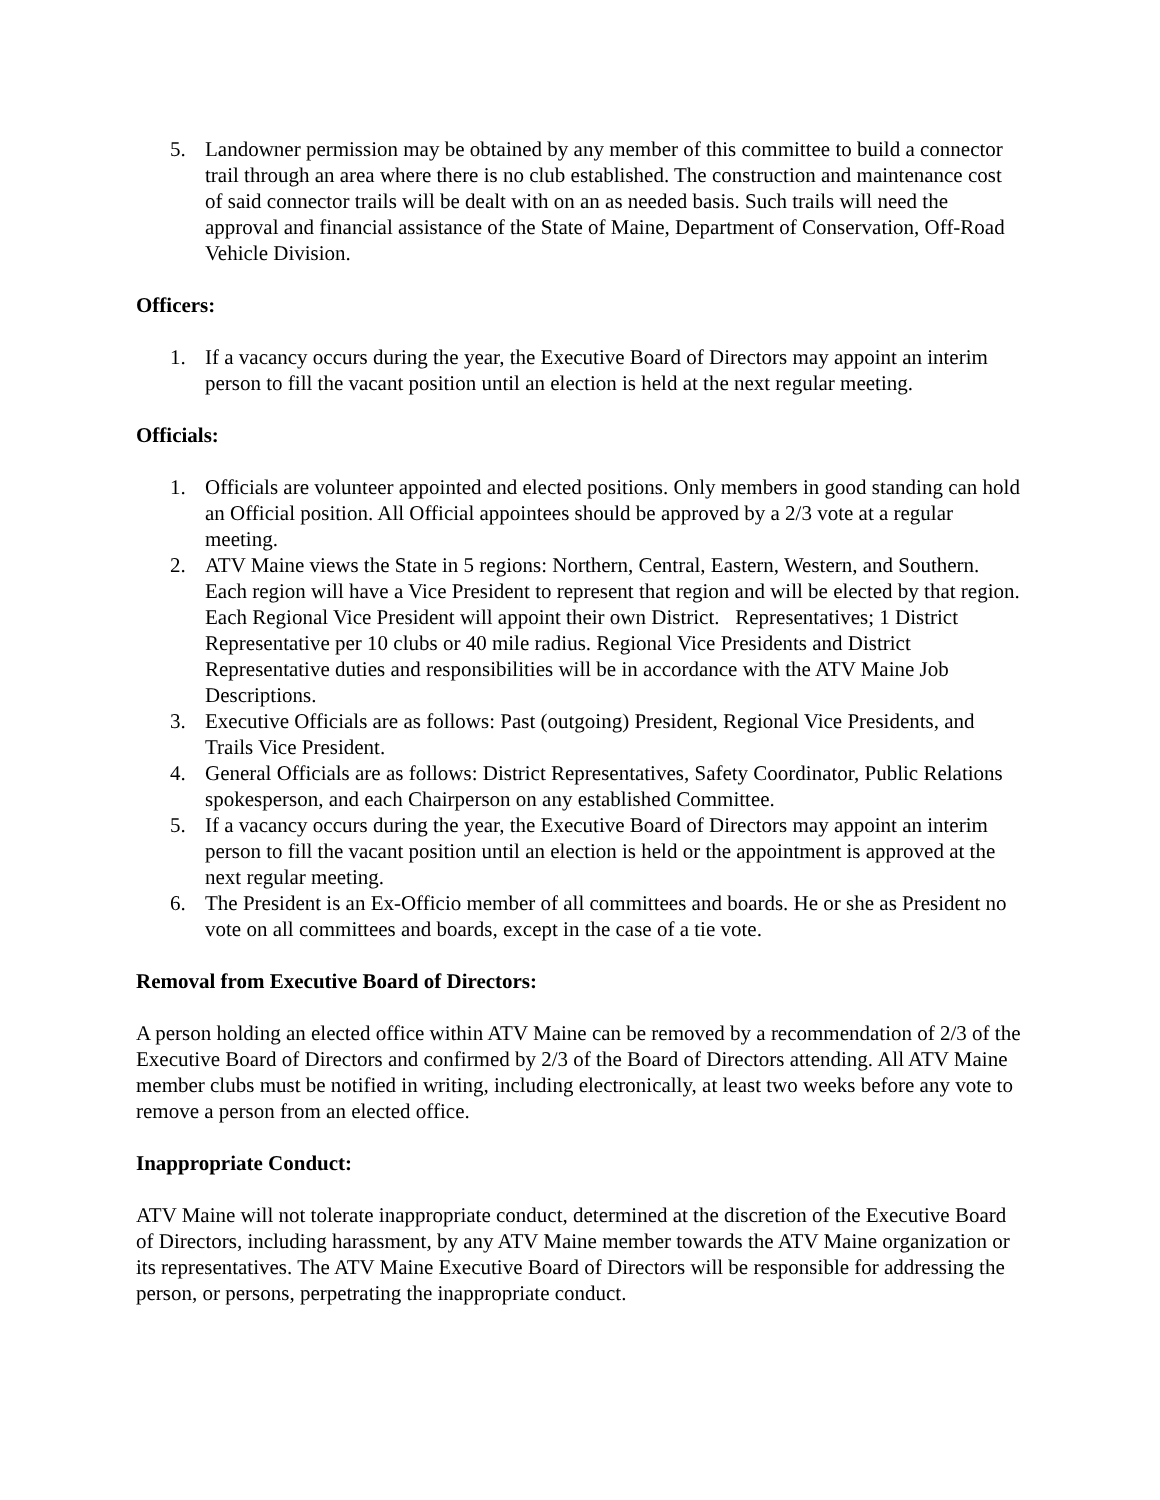5. Landowner permission may be obtained by any member of this committee to build a connector trail through an area where there is no club established. The construction and maintenance cost of said connector trails will be dealt with on an as needed basis. Such trails will need the approval and financial assistance of the State of Maine, Department of Conservation, Off-Road Vehicle Division.
Officers:
1. If a vacancy occurs during the year, the Executive Board of Directors may appoint an interim person to fill the vacant position until an election is held at the next regular meeting.
Officials:
1. Officials are volunteer appointed and elected positions. Only members in good standing can hold an Official position. All Official appointees should be approved by a 2/3 vote at a regular meeting.
2. ATV Maine views the State in 5 regions: Northern, Central, Eastern, Western, and Southern. Each region will have a Vice President to represent that region and will be elected by that region. Each Regional Vice President will appoint their own District. Representatives; 1 District Representative per 10 clubs or 40 mile radius. Regional Vice Presidents and District Representative duties and responsibilities will be in accordance with the ATV Maine Job Descriptions.
3. Executive Officials are as follows: Past (outgoing) President, Regional Vice Presidents, and Trails Vice President.
4. General Officials are as follows: District Representatives, Safety Coordinator, Public Relations spokesperson, and each Chairperson on any established Committee.
5. If a vacancy occurs during the year, the Executive Board of Directors may appoint an interim person to fill the vacant position until an election is held or the appointment is approved at the next regular meeting.
6. The President is an Ex-Officio member of all committees and boards. He or she as President no vote on all committees and boards, except in the case of a tie vote.
Removal from Executive Board of Directors:
A person holding an elected office within ATV Maine can be removed by a recommendation of 2/3 of the Executive Board of Directors and confirmed by 2/3 of the Board of Directors attending. All ATV Maine member clubs must be notified in writing, including electronically, at least two weeks before any vote to remove a person from an elected office.
Inappropriate Conduct:
ATV Maine will not tolerate inappropriate conduct, determined at the discretion of the Executive Board of Directors, including harassment, by any ATV Maine member towards the ATV Maine organization or its representatives. The ATV Maine Executive Board of Directors will be responsible for addressing the person, or persons, perpetrating the inappropriate conduct.